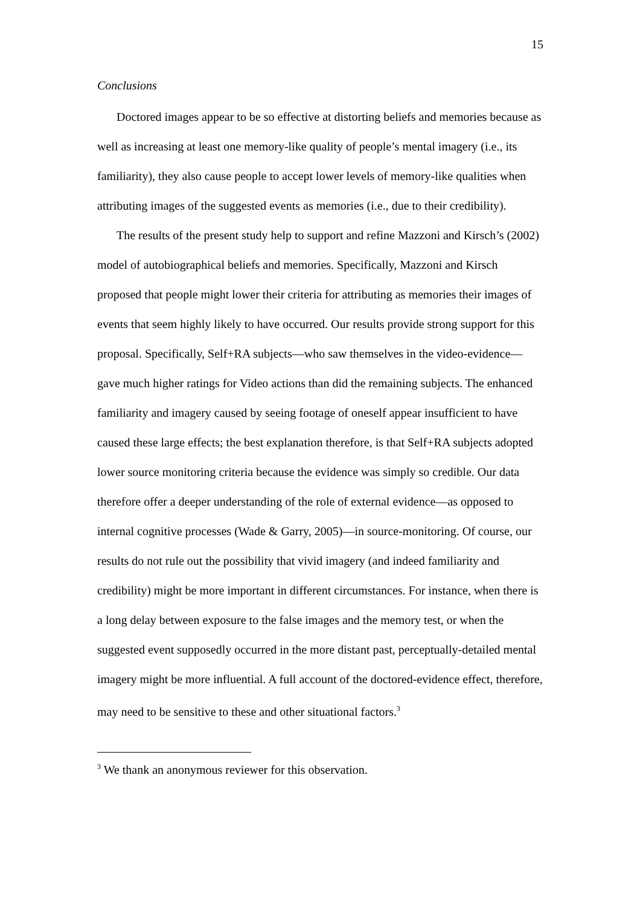15
Conclusions
Doctored images appear to be so effective at distorting beliefs and memories because as well as increasing at least one memory-like quality of people’s mental imagery (i.e., its familiarity), they also cause people to accept lower levels of memory-like qualities when attributing images of the suggested events as memories (i.e., due to their credibility).
The results of the present study help to support and refine Mazzoni and Kirsch’s (2002) model of autobiographical beliefs and memories. Specifically, Mazzoni and Kirsch proposed that people might lower their criteria for attributing as memories their images of events that seem highly likely to have occurred. Our results provide strong support for this proposal. Specifically, Self+RA subjects—who saw themselves in the video-evidence—gave much higher ratings for Video actions than did the remaining subjects. The enhanced familiarity and imagery caused by seeing footage of oneself appear insufficient to have caused these large effects; the best explanation therefore, is that Self+RA subjects adopted lower source monitoring criteria because the evidence was simply so credible. Our data therefore offer a deeper understanding of the role of external evidence—as opposed to internal cognitive processes (Wade & Garry, 2005)—in source-monitoring. Of course, our results do not rule out the possibility that vivid imagery (and indeed familiarity and credibility) might be more important in different circumstances. For instance, when there is a long delay between exposure to the false images and the memory test, or when the suggested event supposedly occurred in the more distant past, perceptually-detailed mental imagery might be more influential. A full account of the doctored-evidence effect, therefore, may need to be sensitive to these and other situational factors.<sup>3</sup>
<sup>3</sup> We thank an anonymous reviewer for this observation.